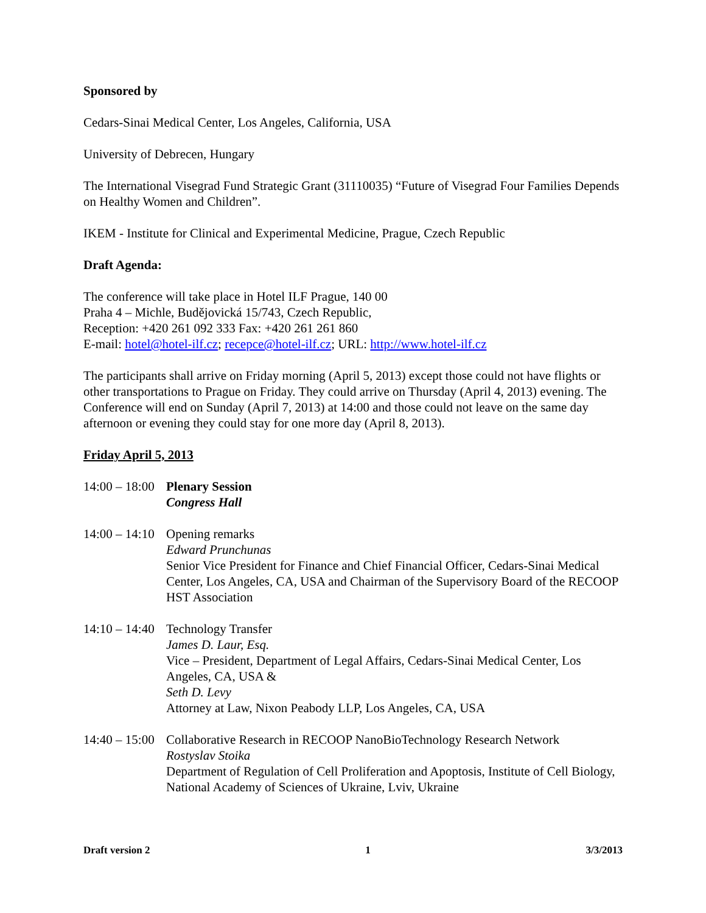Sponsored by
Cedars-Sinai Medical Center, Los Angeles, California, USA
University of Debrecen, Hungary
The International Visegrad Fund Strategic Grant (31110035) “Future of Visegrad Four Families Depends on Healthy Women and Children”.
IKEM - Institute for Clinical and Experimental Medicine, Prague, Czech Republic
Draft Agenda:
The conference will take place in Hotel ILF Prague, 140 00
Praha 4 – Michle, Budějovická 15/743, Czech Republic,
Reception: +420 261 092 333 Fax: +420 261 261 860
E-mail: hotel@hotel-ilf.cz; recepce@hotel-ilf.cz; URL: http://www.hotel-ilf.cz
The participants shall arrive on Friday morning (April 5, 2013) except those could not have flights or other transportations to Prague on Friday. They could arrive on Thursday (April 4, 2013) evening. The Conference will end on Sunday (April 7, 2013) at 14:00 and those could not leave on the same day afternoon or evening they could stay for one more day (April 8, 2013).
Friday April 5, 2013
14:00 – 18:00
Plenary Session
Congress Hall
14:00 – 14:10
Opening remarks
Edward Prunchunas
Senior Vice President for Finance and Chief Financial Officer, Cedars-Sinai Medical Center, Los Angeles, CA, USA and Chairman of the Supervisory Board of the RECOOP HST Association
14:10 – 14:40
Technology Transfer
James D. Laur, Esq.
Vice – President, Department of Legal Affairs, Cedars-Sinai Medical Center, Los Angeles, CA, USA &
Seth D. Levy
Attorney at Law, Nixon Peabody LLP, Los Angeles, CA, USA
14:40 – 15:00
Collaborative Research in RECOOP NanoBioTechnology Research Network
Rostyslav Stoika
Department of Regulation of Cell Proliferation and Apoptosis, Institute of Cell Biology, National Academy of Sciences of Ukraine, Lviv, Ukraine
Draft version 2 1 3/3/2013